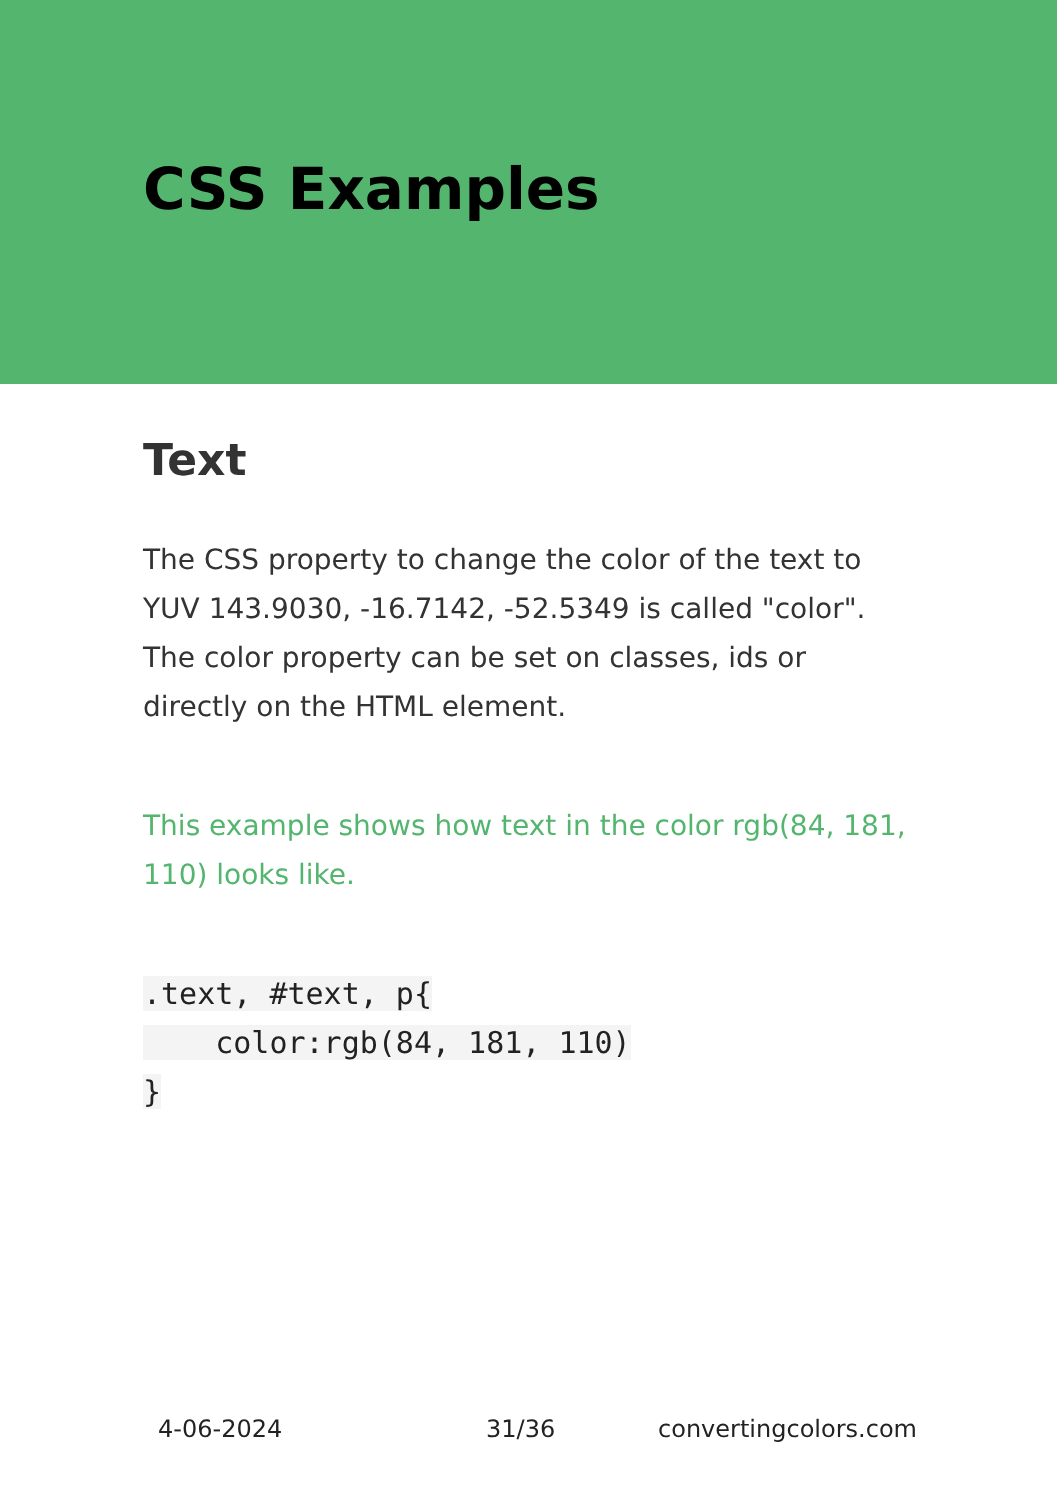CSS Examples
Text
The CSS property to change the color of the text to YUV 143.9030, -16.7142, -52.5349 is called "color". The color property can be set on classes, ids or directly on the HTML element.
This example shows how text in the color rgb(84, 181, 110) looks like.
.text, #text, p{
    color:rgb(84, 181, 110)
}
4-06-2024 31/36 convertingcolors.com